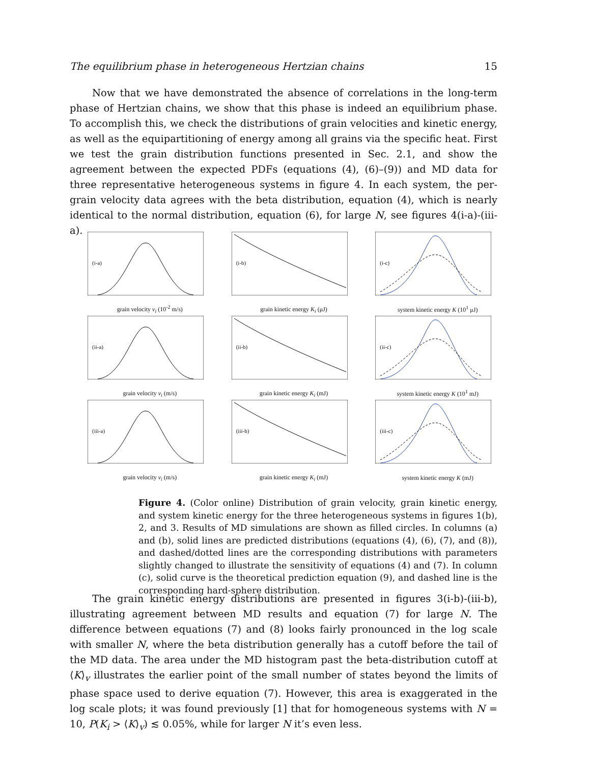The equilibrium phase in heterogeneous Hertzian chains 15
Now that we have demonstrated the absence of correlations in the long-term phase of Hertzian chains, we show that this phase is indeed an equilibrium phase. To accomplish this, we check the distributions of grain velocities and kinetic energy, as well as the equipartitioning of energy among all grains via the specific heat. First we test the grain distribution functions presented in Sec. 2.1, and show the agreement between the expected PDFs (equations (4), (6)–(9)) and MD data for three representative heterogeneous systems in figure 4. In each system, the per-grain velocity data agrees with the beta distribution, equation (4), which is nearly identical to the normal distribution, equation (6), for large N, see figures 4(i-a)-(iii-a).
(i-a)
grain velocity v<sub>i</sub> (10<sup>-2</sup> m/s)
(i-b)
grain kinetic energy K<sub>i</sub> (μJ)
(i-c)
system kinetic energy K (10<sup>1</sup> μJ)
(ii-a)
grain velocity v<sub>i</sub> (m/s)
(ii-b)
grain kinetic energy K<sub>i</sub> (mJ)
(ii-c)
system kinetic energy K (10<sup>1</sup> mJ)
(iii-a)
grain velocity v<sub>i</sub> (m/s)
(iii-b)
grain kinetic energy K<sub>i</sub> (mJ)
(iii-c)
system kinetic energy K (mJ)
Figure 4. (Color online) Distribution of grain velocity, grain kinetic energy, and system kinetic energy for the three heterogeneous systems in figures 1(b), 2, and 3. Results of MD simulations are shown as filled circles. In columns (a) and (b), solid lines are predicted distributions (equations (4), (6), (7), and (8)), and dashed/dotted lines are the corresponding distributions with parameters slightly changed to illustrate the sensitivity of equations (4) and (7). In column (c), solid curve is the theoretical prediction equation (9), and dashed line is the corresponding hard-sphere distribution.
The grain kinetic energy distributions are presented in figures 3(i-b)-(iii-b), illustrating agreement between MD results and equation (7) for large N. The difference between equations (7) and (8) looks fairly pronounced in the log scale with smaller N, where the beta distribution generally has a cutoff before the tail of the MD data. The area under the MD histogram past the beta-distribution cutoff at ⟨K⟩<sub>v</sub> illustrates the earlier point of the small number of states beyond the limits of phase space used to derive equation (7). However, this area is exaggerated in the log scale plots; it was found previously [1] that for homogeneous systems with N = 10, P(K<sub>i</sub> > ⟨K⟩<sub>v</sub>) ≲ 0.05%, while for larger N it’s even less.